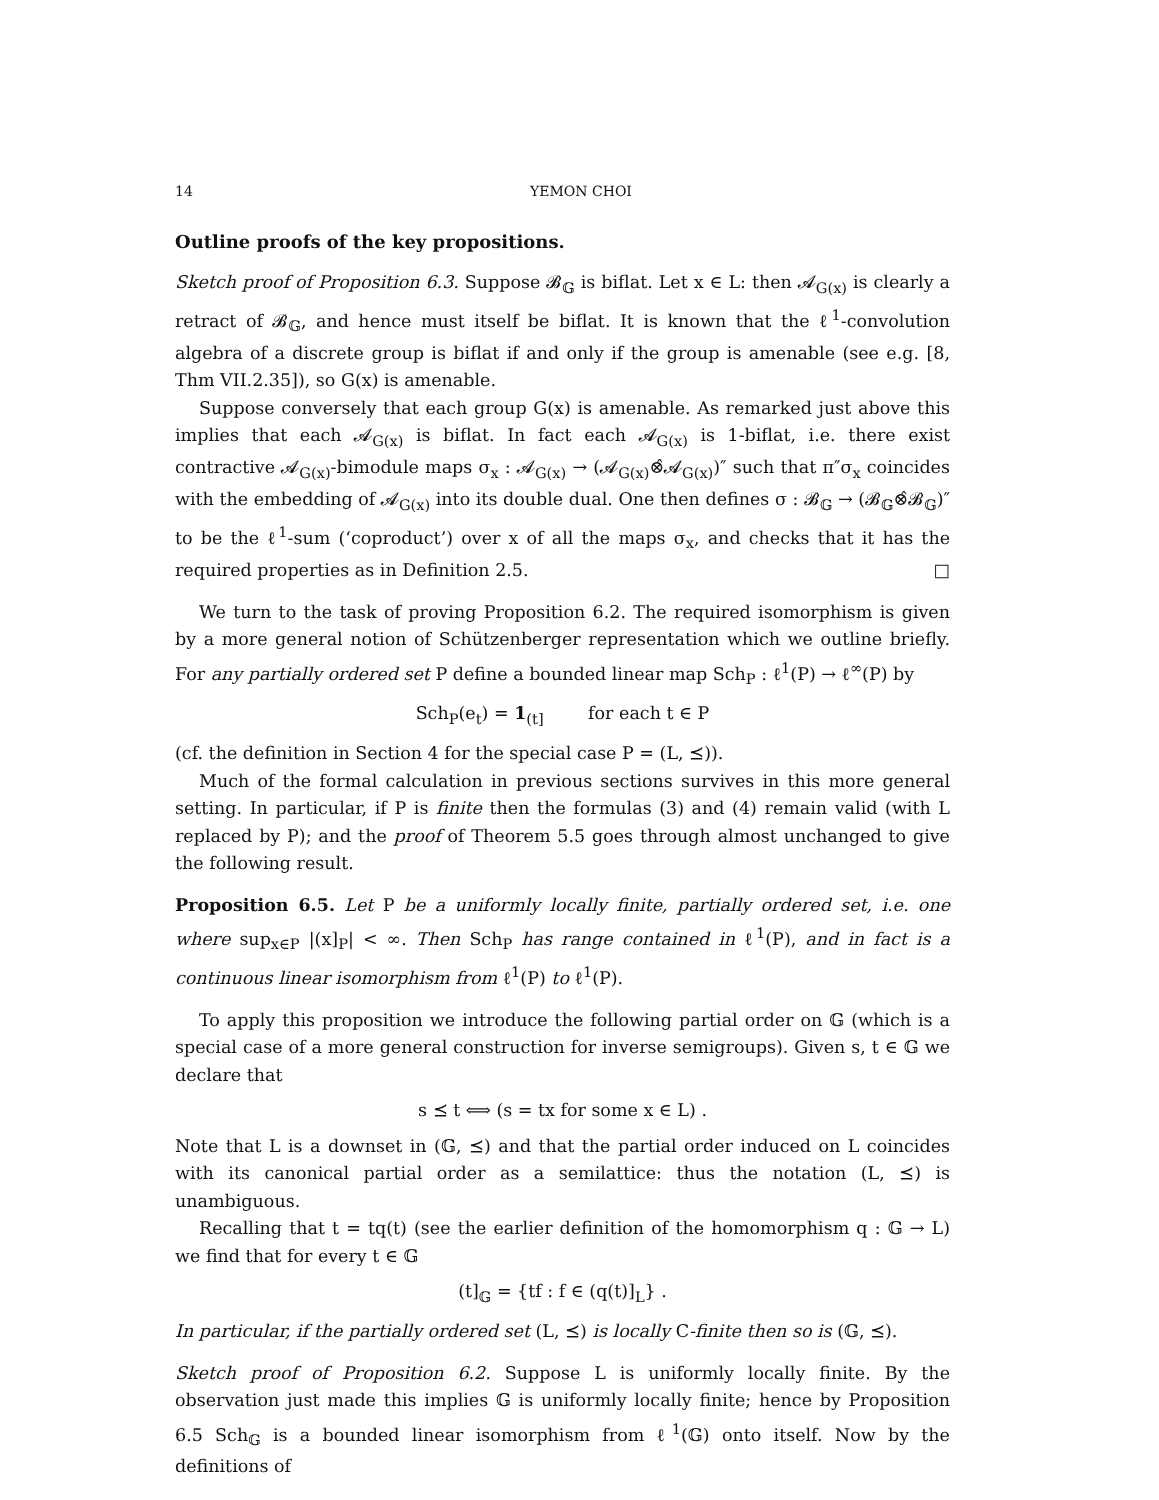14 YEMON CHOI
Outline proofs of the key propositions.
Sketch proof of Proposition 6.3. Suppose 𝓑<sub>𝔾</sub> is biflat. Let x ∈ L: then 𝓐<sub>G(x)</sub> is clearly a retract of 𝓑<sub>𝔾</sub>, and hence must itself be biflat. It is known that the ℓ<sup>1</sup>-convolution algebra of a discrete group is biflat if and only if the group is amenable (see e.g. [8, Thm VII.2.35]), so G(x) is amenable.
Suppose conversely that each group G(x) is amenable. As remarked just above this implies that each 𝓐<sub>G(x)</sub> is biflat. In fact each 𝓐<sub>G(x)</sub> is 1-biflat, i.e. there exist contractive 𝓐<sub>G(x)</sub>-bimodule maps σ<sub>x</sub> : 𝓐<sub>G(x)</sub> → (𝓐<sub>G(x)</sub>⊗̂𝓐<sub>G(x)</sub>)″ such that π″σ<sub>x</sub> coincides with the embedding of 𝓐<sub>G(x)</sub> into its double dual. One then defines σ : 𝓑<sub>𝔾</sub> → (𝓑<sub>𝔾</sub>⊗̂𝓑<sub>𝔾</sub>)″ to be the ℓ<sup>1</sup>-sum (‘coproduct’) over x of all the maps σ<sub>x</sub>, and checks that it has the required properties as in Definition 2.5. □
We turn to the task of proving Proposition 6.2. The required isomorphism is given by a more general notion of Schützenberger representation which we outline briefly. For any partially ordered set P define a bounded linear map Sch<sub>P</sub> : ℓ<sup>1</sup>(P) → ℓ<sup>∞</sup>(P) by
Sch<sub>P</sub>(e<sub>t</sub>) = 1<sub>(t]</sub> for each t ∈ P
(cf. the definition in Section 4 for the special case P = (L, ⪯)).
Much of the formal calculation in previous sections survives in this more general setting. In particular, if P is finite then the formulas (3) and (4) remain valid (with L replaced by P); and the proof of Theorem 5.5 goes through almost unchanged to give the following result.
Proposition 6.5. Let P be a uniformly locally finite, partially ordered set, i.e. one where sup<sub>x∈P</sub> |(x]<sub>P</sub>| < ∞. Then Sch<sub>P</sub> has range contained in ℓ<sup>1</sup>(P), and in fact is a continuous linear isomorphism from ℓ<sup>1</sup>(P) to ℓ<sup>1</sup>(P).
To apply this proposition we introduce the following partial order on 𝔾 (which is a special case of a more general construction for inverse semigroups). Given s, t ∈ 𝔾 we declare that
s ⪯ t ⟺ (s = tx for some x ∈ L) .
Note that L is a downset in (𝔾, ⪯) and that the partial order induced on L coincides with its canonical partial order as a semilattice: thus the notation (L, ⪯) is unambiguous.
Recalling that t = tq(t) (see the earlier definition of the homomorphism q : 𝔾 → L) we find that for every t ∈ 𝔾
(t]<sub>𝔾</sub> = {tf : f ∈ (q(t)]<sub>L</sub>} .
In particular, if the partially ordered set (L, ⪯) is locally C-finite then so is (𝔾, ⪯).
Sketch proof of Proposition 6.2. Suppose L is uniformly locally finite. By the observation just made this implies 𝔾 is uniformly locally finite; hence by Proposition 6.5 Sch<sub>𝔾</sub> is a bounded linear isomorphism from ℓ<sup>1</sup>(𝔾) onto itself. Now by the definitions of